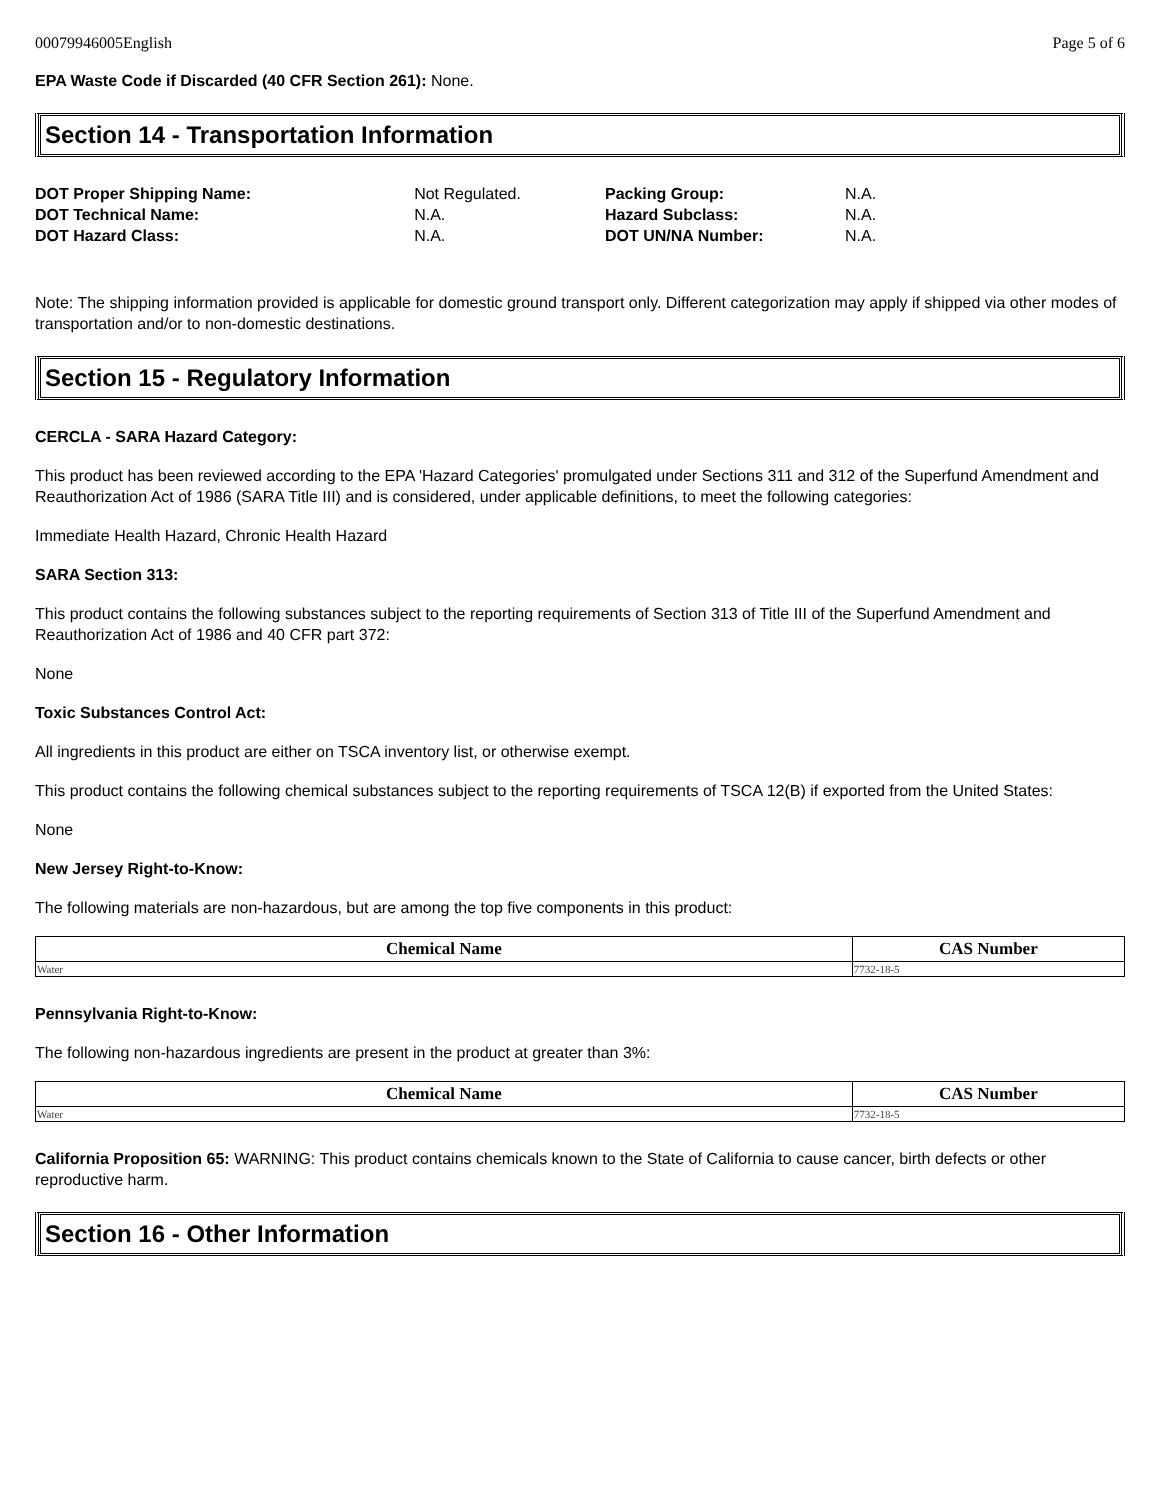00079946005English Page 5 of 6
EPA Waste Code if Discarded (40 CFR Section 261): None.
Section 14 - Transportation Information
| DOT Proper Shipping Name: | Not Regulated. |
| DOT Technical Name: | N.A. |
| DOT Hazard Class: | N.A. |
| Packing Group: | N.A. |
| Hazard Subclass: | N.A. |
| DOT UN/NA Number: | N.A. |
Note: The shipping information provided is applicable for domestic ground transport only. Different categorization may apply if shipped via other modes of transportation and/or to non-domestic destinations.
Section 15 - Regulatory Information
CERCLA - SARA Hazard Category:
This product has been reviewed according to the EPA 'Hazard Categories' promulgated under Sections 311 and 312 of the Superfund Amendment and Reauthorization Act of 1986 (SARA Title III) and is considered, under applicable definitions, to meet the following categories:
Immediate Health Hazard, Chronic Health Hazard
SARA Section 313:
This product contains the following substances subject to the reporting requirements of Section 313 of Title III of the Superfund Amendment and Reauthorization Act of 1986 and 40 CFR part 372:
None
Toxic Substances Control Act:
All ingredients in this product are either on TSCA inventory list, or otherwise exempt.
This product contains the following chemical substances subject to the reporting requirements of TSCA 12(B) if exported from the United States:
None
New Jersey Right-to-Know:
The following materials are non-hazardous, but are among the top five components in this product:
| Chemical Name | CAS Number |
| --- | --- |
| Water | 7732-18-5 |
Pennsylvania Right-to-Know:
The following non-hazardous ingredients are present in the product at greater than 3%:
| Chemical Name | CAS Number |
| --- | --- |
| Water | 7732-18-5 |
California Proposition 65: WARNING: This product contains chemicals known to the State of California to cause cancer, birth defects or other reproductive harm.
Section 16 - Other Information